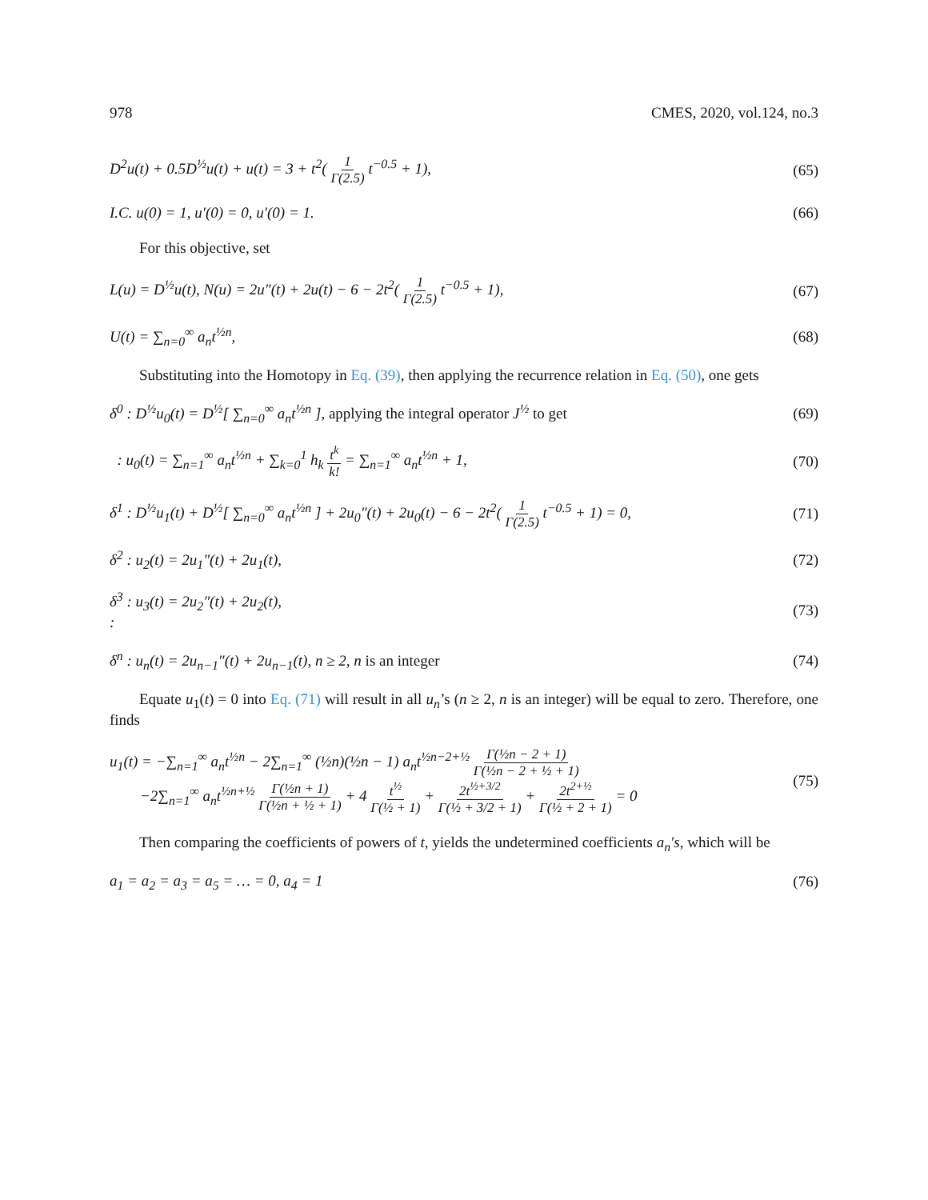978 CMES, 2020, vol.124, no.3
D<sup>2</sup>u(t) + 0.5D<sup>½</sup>u(t) + u(t) = 3 + t<sup>2</sup>( 1 Γ(2.5) t<sup>−0.5</sup> + 1), (65)
I.C. u(0) = 1, u′(0) = 0, u′(0) = 1. (66)
For this objective, set
L(u) = D<sup>½</sup>u(t), N(u) = 2u″(t) + 2u(t) − 6 − 2t<sup>2</sup>( 1 Γ(2.5) t<sup>−0.5</sup> + 1), (67)
U(t) = ∑<sub>n=0</sub><sup>∞</sup> a<sub>n</sub>t<sup>½n</sup>, (68)
Substituting into the Homotopy in Eq. (39), then applying the recurrence relation in Eq. (50), one gets
δ<sup>0</sup> : D<sup>½</sup>u<sub>0</sub>(t) = D<sup>½</sup>[ ∑<sub>n=0</sub><sup>∞</sup> a<sub>n</sub>t<sup>½n</sup> ], applying the integral operator J<sup>½</sup> to get (69)
: u<sub>0</sub>(t) = ∑<sub>n=1</sub><sup>∞</sup> a<sub>n</sub>t<sup>½n</sup> + ∑<sub>k=0</sub><sup>1</sup> h<sub>k</sub> t<sup>k</sup> k! = ∑<sub>n=1</sub><sup>∞</sup> a<sub>n</sub>t<sup>½n</sup> + 1, (70)
δ<sup>1</sup> : D<sup>½</sup>u<sub>1</sub>(t) + D<sup>½</sup>[ ∑<sub>n=0</sub><sup>∞</sup> a<sub>n</sub>t<sup>½n</sup> ] + 2u<sub>0</sub>″(t) + 2u<sub>0</sub>(t) − 6 − 2t<sup>2</sup>( 1 Γ(2.5) t<sup>−0.5</sup> + 1) = 0, (71)
δ<sup>2</sup> : u<sub>2</sub>(t) = 2u<sub>1</sub>″(t) + 2u<sub>1</sub>(t), (72)
δ<sup>3</sup> : u<sub>3</sub>(t) = 2u<sub>2</sub>″(t) + 2u<sub>2</sub>(t),
: (73)
δ<sup>n</sup> : u<sub>n</sub>(t) = 2u<sub>n−1</sub>″(t) + 2u<sub>n−1</sub>(t), n ≥ 2, n is an integer (74)
Equate u<sub>1</sub>(t) = 0 into Eq. (71) will result in all u<sub>n</sub>’s (n ≥ 2, n is an integer) will be equal to zero. Therefore, one finds
u<sub>1</sub>(t) = −∑<sub>n=1</sub><sup>∞</sup> a<sub>n</sub>t<sup>½n</sup> − 2∑<sub>n=1</sub><sup>∞</sup> (½n)(½n − 1) a<sub>n</sub>t<sup>½n−2+½</sup> Γ(½n − 2 + 1) Γ(½n − 2 + ½ + 1)
−2∑<sub>n=1</sub><sup>∞</sup> a<sub>n</sub>t<sup>½n+½</sup> Γ(½n + 1) Γ(½n + ½ + 1) + 4 t<sup>½</sup> Γ(½ + 1) + 2t<sup>½+3/2</sup> Γ(½ + 3/2 + 1) + 2t<sup>2+½</sup> Γ(½ + 2 + 1) = 0 (75)
Then comparing the coefficients of powers of t, yields the undetermined coefficients a<sub>n</sub>′s, which will be
a<sub>1</sub> = a<sub>2</sub> = a<sub>3</sub> = a<sub>5</sub> = … = 0, a<sub>4</sub> = 1 (76)